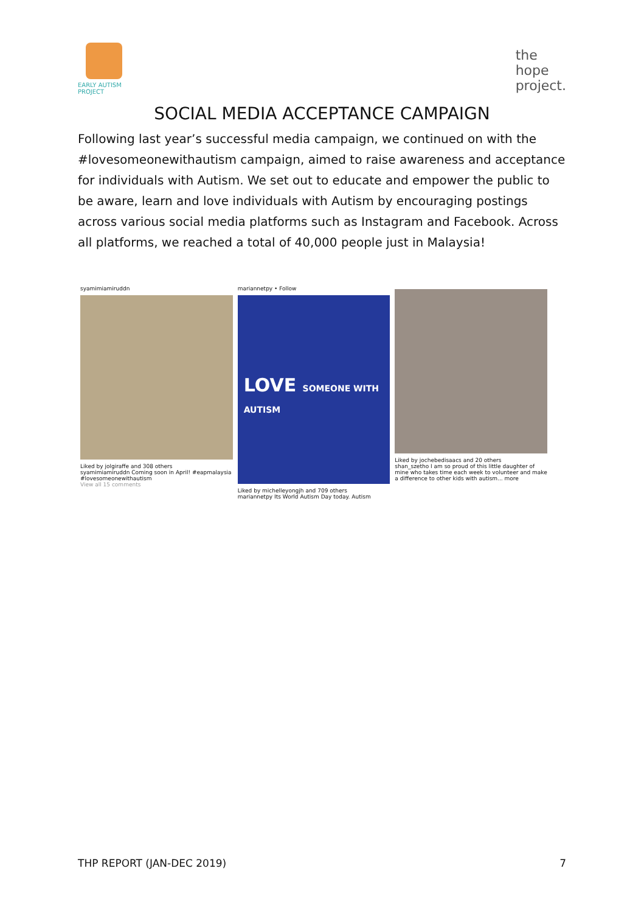EARLY AUTISM PROJECT
the
hope
project.
SOCIAL MEDIA ACCEPTANCE CAMPAIGN
Following last year’s successful media campaign, we continued on with the #lovesomeonewithautism campaign, aimed to raise awareness and acceptance for individuals with Autism. We set out to educate and empower the public to be aware, learn and love individuals with Autism by encouraging postings across various social media platforms such as Instagram and Facebook. Across all platforms, we reached a total of 40,000 people just in Malaysia!
syamimiamiruddn
Liked by jolgiraffe and 308 others
syamimiamiruddn Coming soon in April! #eapmalaysia #lovesomeonewithautism
View all 15 comments
mariannetpy • Follow
LOVE SOMEONE WITH AUTISM
Liked by michelleyongjh and 709 others
mariannetpy Its World Autism Day today. Autism
Liked by jochebedisaacs and 20 others
shan_szetho I am so proud of this little daughter of mine who takes time each week to volunteer and make a difference to other kids with autism... more
THP REPORT (JAN-DEC 2019) 7